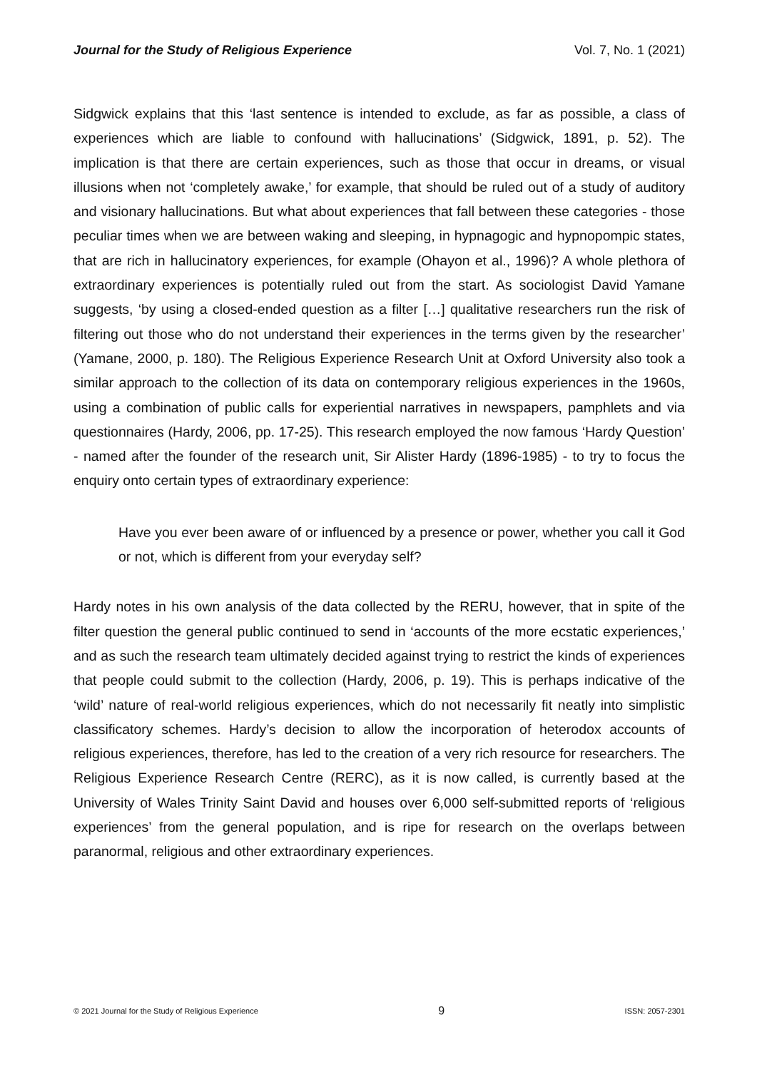Journal for the Study of Religious Experience Vol. 7, No. 1 (2021)
Sidgwick explains that this ‘last sentence is intended to exclude, as far as possible, a class of experiences which are liable to confound with hallucinations’ (Sidgwick, 1891, p. 52). The implication is that there are certain experiences, such as those that occur in dreams, or visual illusions when not ‘completely awake,’ for example, that should be ruled out of a study of auditory and visionary hallucinations. But what about experiences that fall between these categories - those peculiar times when we are between waking and sleeping, in hypnagogic and hypnopompic states, that are rich in hallucinatory experiences, for example (Ohayon et al., 1996)? A whole plethora of extraordinary experiences is potentially ruled out from the start. As sociologist David Yamane suggests, ‘by using a closed-ended question as a filter […] qualitative researchers run the risk of filtering out those who do not understand their experiences in the terms given by the researcher’ (Yamane, 2000, p. 180). The Religious Experience Research Unit at Oxford University also took a similar approach to the collection of its data on contemporary religious experiences in the 1960s, using a combination of public calls for experiential narratives in newspapers, pamphlets and via questionnaires (Hardy, 2006, pp. 17-25). This research employed the now famous ‘Hardy Question’ - named after the founder of the research unit, Sir Alister Hardy (1896-1985) - to try to focus the enquiry onto certain types of extraordinary experience:
Have you ever been aware of or influenced by a presence or power, whether you call it God or not, which is different from your everyday self?
Hardy notes in his own analysis of the data collected by the RERU, however, that in spite of the filter question the general public continued to send in ‘accounts of the more ecstatic experiences,’ and as such the research team ultimately decided against trying to restrict the kinds of experiences that people could submit to the collection (Hardy, 2006, p. 19). This is perhaps indicative of the ‘wild’ nature of real-world religious experiences, which do not necessarily fit neatly into simplistic classificatory schemes. Hardy’s decision to allow the incorporation of heterodox accounts of religious experiences, therefore, has led to the creation of a very rich resource for researchers. The Religious Experience Research Centre (RERC), as it is now called, is currently based at the University of Wales Trinity Saint David and houses over 6,000 self-submitted reports of ‘religious experiences’ from the general population, and is ripe for research on the overlaps between paranormal, religious and other extraordinary experiences.
© 2021 Journal for the Study of Religious Experience 9 ISSN: 2057-2301